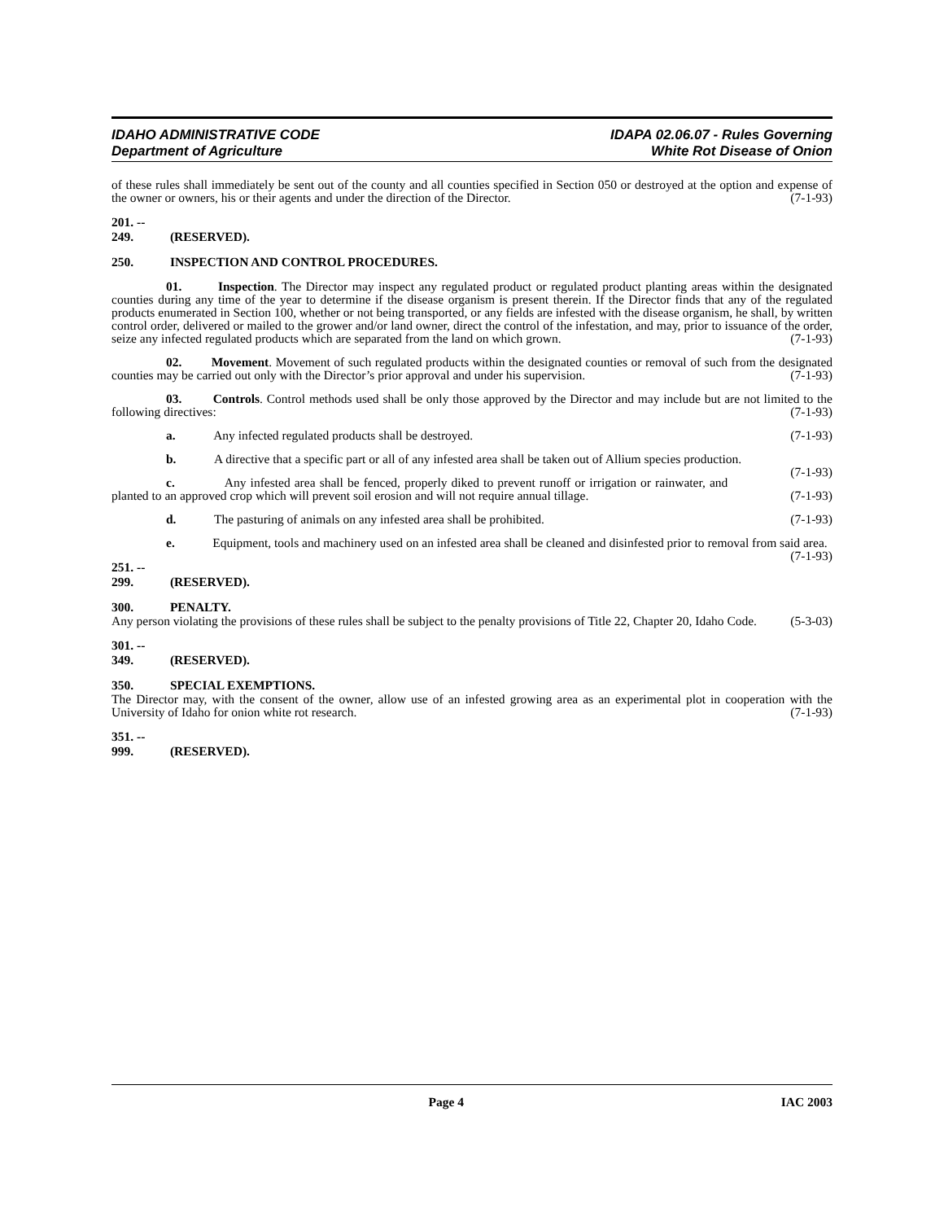IDAHO ADMINISTRATIVE CODE
Department of Agriculture
IDAPA 02.06.07 - Rules Governing
White Rot Disease of Onion
of these rules shall immediately be sent out of the county and all counties specified in Section 050 or destroyed at the option and expense of the owner or owners, his or their agents and under the direction of the Director. (7-1-93)
201. -- 249. (RESERVED).
250. INSPECTION AND CONTROL PROCEDURES.
01. Inspection. The Director may inspect any regulated product or regulated product planting areas within the designated counties during any time of the year to determine if the disease organism is present therein. If the Director finds that any of the regulated products enumerated in Section 100, whether or not being transported, or any fields are infested with the disease organism, he shall, by written control order, delivered or mailed to the grower and/or land owner, direct the control of the infestation, and may, prior to issuance of the order, seize any infected regulated products which are separated from the land on which grown. (7-1-93)
02. Movement. Movement of such regulated products within the designated counties or removal of such from the designated counties may be carried out only with the Director’s prior approval and under his supervision. (7-1-93)
03. Controls. Control methods used shall be only those approved by the Director and may include but are not limited to the following directives: (7-1-93)
a. Any infected regulated products shall be destroyed. (7-1-93)
b. A directive that a specific part or all of any infested area shall be taken out of Allium species production. (7-1-93)
c. Any infested area shall be fenced, properly diked to prevent runoff or irrigation or rainwater, and planted to an approved crop which will prevent soil erosion and will not require annual tillage. (7-1-93)
d. The pasturing of animals on any infested area shall be prohibited. (7-1-93)
e. Equipment, tools and machinery used on an infested area shall be cleaned and disinfested prior to removal from said area. (7-1-93)
251. -- 299. (RESERVED).
300. PENALTY.
Any person violating the provisions of these rules shall be subject to the penalty provisions of Title 22, Chapter 20, Idaho Code. (5-3-03)
301. -- 349. (RESERVED).
350. SPECIAL EXEMPTIONS.
The Director may, with the consent of the owner, allow use of an infested growing area as an experimental plot in cooperation with the University of Idaho for onion white rot research. (7-1-93)
351. -- 999. (RESERVED).
Page 4 IAC 2003